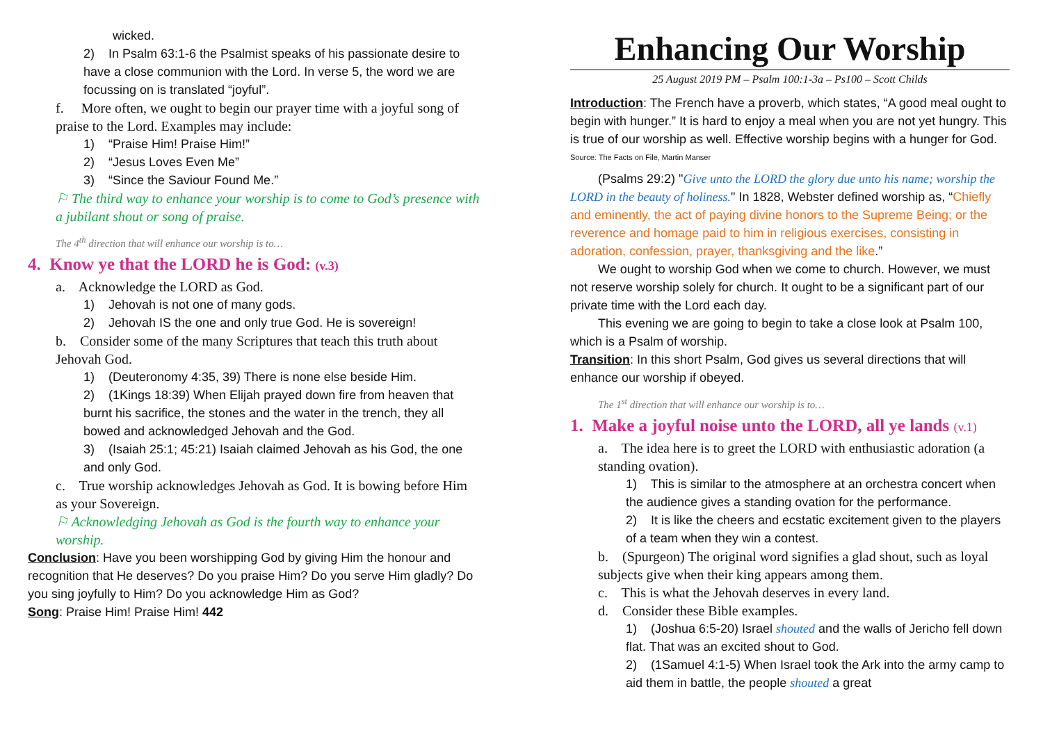wicked.
2) In Psalm 63:1-6 the Psalmist speaks of his passionate desire to have a close communion with the Lord. In verse 5, the word we are focussing on is translated “joyful”.
f. More often, we ought to begin our prayer time with a joyful song of praise to the Lord. Examples may include:
1) “Praise Him! Praise Him!”
2) “Jesus Loves Even Me”
3) “Since the Saviour Found Me.”
⚐ The third way to enhance your worship is to come to God’s presence with a jubilant shout or song of praise.
The 4<sup>th</sup> direction that will enhance our worship is to…
4. Know ye that the LORD he is God: (v.3)
a. Acknowledge the LORD as God.
1) Jehovah is not one of many gods.
2) Jehovah IS the one and only true God. He is sovereign!
b. Consider some of the many Scriptures that teach this truth about Jehovah God.
1) (Deuteronomy 4:35, 39) There is none else beside Him.
2) (1Kings 18:39) When Elijah prayed down fire from heaven that burnt his sacrifice, the stones and the water in the trench, they all bowed and acknowledged Jehovah and the God.
3) (Isaiah 25:1; 45:21) Isaiah claimed Jehovah as his God, the one and only God.
c. True worship acknowledges Jehovah as God. It is bowing before Him as your Sovereign.
⚐ Acknowledging Jehovah as God is the fourth way to enhance your worship.
Conclusion: Have you been worshipping God by giving Him the honour and recognition that He deserves? Do you praise Him? Do you serve Him gladly? Do you sing joyfully to Him? Do you acknowledge Him as God?
Song: Praise Him! Praise Him! 442
Enhancing Our Worship
25 August 2019 PM – Psalm 100:1-3a – Ps100 – Scott Childs
Introduction: The French have a proverb, which states, “A good meal ought to begin with hunger.” It is hard to enjoy a meal when you are not yet hungry. This is true of our worship as well. Effective worship begins with a hunger for God. <sup>Source: The Facts on File, Martin Manser</sup>
(Psalms 29:2) "Give unto the LORD the glory due unto his name; worship the LORD in the beauty of holiness." In 1828, Webster defined worship as, “Chiefly and eminently, the act of paying divine honors to the Supreme Being; or the reverence and homage paid to him in religious exercises, consisting in adoration, confession, prayer, thanksgiving and the like.”
We ought to worship God when we come to church. However, we must not reserve worship solely for church. It ought to be a significant part of our private time with the Lord each day.
This evening we are going to begin to take a close look at Psalm 100, which is a Psalm of worship.
Transition: In this short Psalm, God gives us several directions that will enhance our worship if obeyed.
The 1<sup>st</sup> direction that will enhance our worship is to…
1. Make a joyful noise unto the LORD, all ye lands (v.1)
a. The idea here is to greet the LORD with enthusiastic adoration (a standing ovation).
1) This is similar to the atmosphere at an orchestra concert when the audience gives a standing ovation for the performance.
2) It is like the cheers and ecstatic excitement given to the players of a team when they win a contest.
b. (Spurgeon) The original word signifies a glad shout, such as loyal subjects give when their king appears among them.
c. This is what the Jehovah deserves in every land.
d. Consider these Bible examples.
1) (Joshua 6:5-20) Israel shouted and the walls of Jericho fell down flat. That was an excited shout to God.
2) (1Samuel 4:1-5) When Israel took the Ark into the army camp to aid them in battle, the people shouted a great